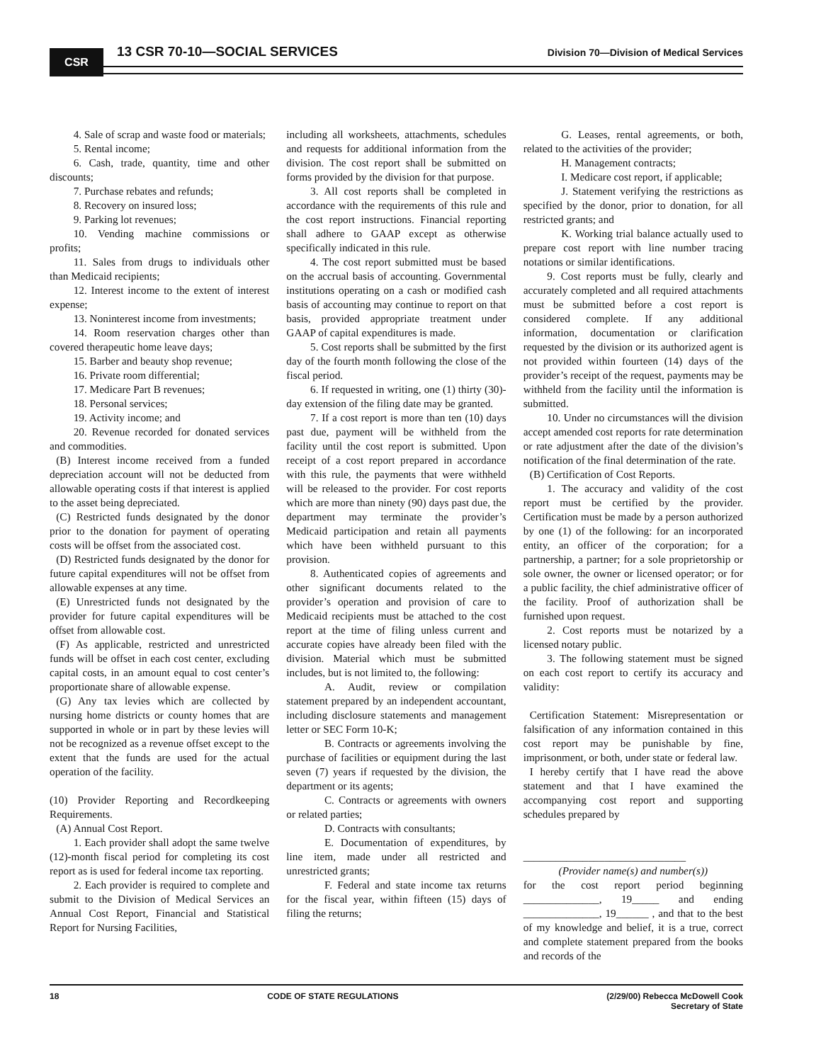CSR 13 CSR 70-10—SOCIAL SERVICES
Division 70—Division of Medical Services
4. Sale of scrap and waste food or materials;
5. Rental income;
6. Cash, trade, quantity, time and other discounts;
7. Purchase rebates and refunds;
8. Recovery on insured loss;
9. Parking lot revenues;
10. Vending machine commissions or profits;
11. Sales from drugs to individuals other than Medicaid recipients;
12. Interest income to the extent of interest expense;
13. Noninterest income from investments;
14. Room reservation charges other than covered therapeutic home leave days;
15. Barber and beauty shop revenue;
16. Private room differential;
17. Medicare Part B revenues;
18. Personal services;
19. Activity income; and
20. Revenue recorded for donated services and commodities.
(B) Interest income received from a funded depreciation account will not be deducted from allowable operating costs if that interest is applied to the asset being depreciated.
(C) Restricted funds designated by the donor prior to the donation for payment of operating costs will be offset from the associated cost.
(D) Restricted funds designated by the donor for future capital expenditures will not be offset from allowable expenses at any time.
(E) Unrestricted funds not designated by the provider for future capital expenditures will be offset from allowable cost.
(F) As applicable, restricted and unrestricted funds will be offset in each cost center, excluding capital costs, in an amount equal to cost center’s proportionate share of allowable expense.
(G) Any tax levies which are collected by nursing home districts or county homes that are supported in whole or in part by these levies will not be recognized as a revenue offset except to the extent that the funds are used for the actual operation of the facility.
(10) Provider Reporting and Recordkeeping Requirements.
(A) Annual Cost Report.
1. Each provider shall adopt the same twelve (12)-month fiscal period for completing its cost report as is used for federal income tax reporting.
2. Each provider is required to complete and submit to the Division of Medical Services an Annual Cost Report, Financial and Statistical Report for Nursing Facilities,
including all worksheets, attachments, schedules and requests for additional information from the division. The cost report shall be submitted on forms provided by the division for that purpose.
3. All cost reports shall be completed in accordance with the requirements of this rule and the cost report instructions. Financial reporting shall adhere to GAAP except as otherwise specifically indicated in this rule.
4. The cost report submitted must be based on the accrual basis of accounting. Governmental institutions operating on a cash or modified cash basis of accounting may continue to report on that basis, provided appropriate treatment under GAAP of capital expenditures is made.
5. Cost reports shall be submitted by the first day of the fourth month following the close of the fiscal period.
6. If requested in writing, one (1) thirty (30)-day extension of the filing date may be granted.
7. If a cost report is more than ten (10) days past due, payment will be withheld from the facility until the cost report is submitted. Upon receipt of a cost report prepared in accordance with this rule, the payments that were withheld will be released to the provider. For cost reports which are more than ninety (90) days past due, the department may terminate the provider’s Medicaid participation and retain all payments which have been withheld pursuant to this provision.
8. Authenticated copies of agreements and other significant documents related to the provider’s operation and provision of care to Medicaid recipients must be attached to the cost report at the time of filing unless current and accurate copies have already been filed with the division. Material which must be submitted includes, but is not limited to, the following:
A. Audit, review or compilation statement prepared by an independent accountant, including disclosure statements and management letter or SEC Form 10-K;
B. Contracts or agreements involving the purchase of facilities or equipment during the last seven (7) years if requested by the division, the department or its agents;
C. Contracts or agreements with owners or related parties;
D. Contracts with consultants;
E. Documentation of expenditures, by line item, made under all restricted and unrestricted grants;
F. Federal and state income tax returns for the fiscal year, within fifteen (15) days of filing the returns;
G. Leases, rental agreements, or both, related to the activities of the provider;
H. Management contracts;
I. Medicare cost report, if applicable;
J. Statement verifying the restrictions as specified by the donor, prior to donation, for all restricted grants; and
K. Working trial balance actually used to prepare cost report with line number tracing notations or similar identifications.
9. Cost reports must be fully, clearly and accurately completed and all required attachments must be submitted before a cost report is considered complete. If any additional information, documentation or clarification requested by the division or its authorized agent is not provided within fourteen (14) days of the provider’s receipt of the request, payments may be withheld from the facility until the information is submitted.
10. Under no circumstances will the division accept amended cost reports for rate determination or rate adjustment after the date of the division’s notification of the final determination of the rate.
(B) Certification of Cost Reports.
1. The accuracy and validity of the cost report must be certified by the provider. Certification must be made by a person authorized by one (1) of the following: for an incorporated entity, an officer of the corporation; for a partnership, a partner; for a sole proprietorship or sole owner, the owner or licensed operator; or for a public facility, the chief administrative officer of the facility. Proof of authorization shall be furnished upon request.
2. Cost reports must be notarized by a licensed notary public.
3. The following statement must be signed on each cost report to certify its accuracy and validity:
Certification Statement: Misrepresentation or falsification of any information contained in this cost report may be punishable by fine, imprisonment, or both, under state or federal law.
I hereby certify that I have read the above statement and that I have examined the accompanying cost report and supporting schedules prepared by
______________________________
(Provider name(s) and number(s))
for the cost report period beginning ______________, 19_____ and ending ______________, 19______ , and that to the best of my knowledge and belief, it is a true, correct and complete statement prepared from the books and records of the
18 CODE OF STATE REGULATIONS (2/29/00) Rebecca McDowell Cook
Secretary of State